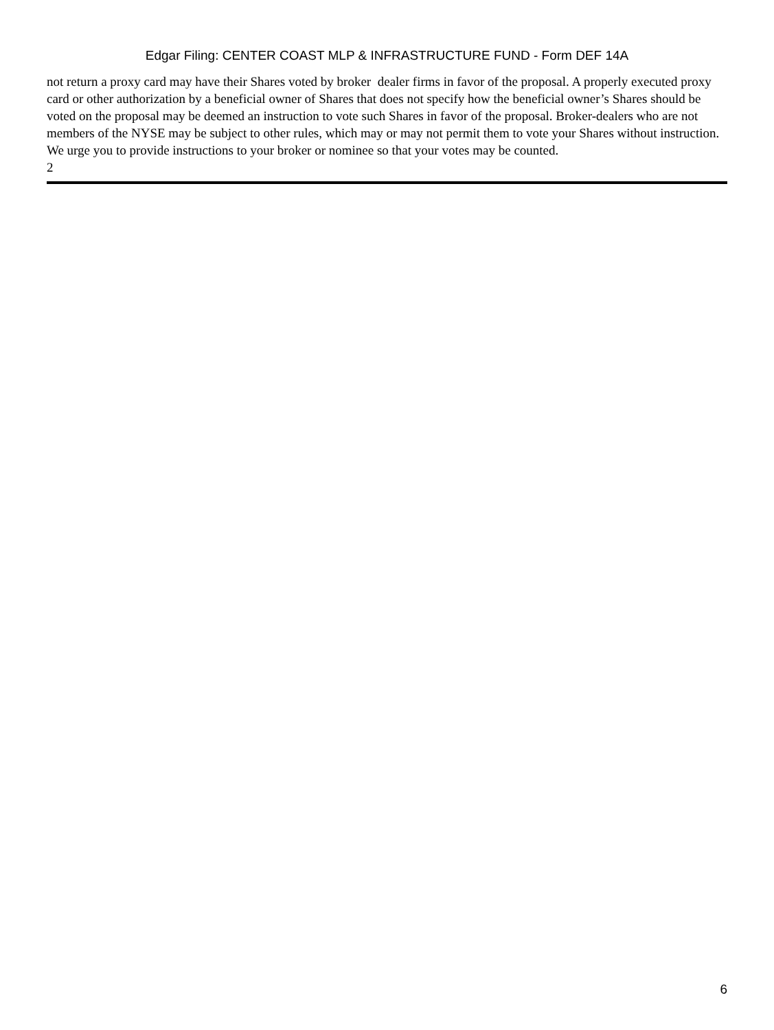Edgar Filing: CENTER COAST MLP & INFRASTRUCTURE FUND - Form DEF 14A
not return a proxy card may have their Shares voted by broker dealer firms in favor of the proposal. A properly executed proxy card or other authorization by a beneficial owner of Shares that does not specify how the beneficial owner’s Shares should be voted on the proposal may be deemed an instruction to vote such Shares in favor of the proposal. Broker-dealers who are not members of the NYSE may be subject to other rules, which may or may not permit them to vote your Shares without instruction. We urge you to provide instructions to your broker or nominee so that your votes may be counted.
2
6